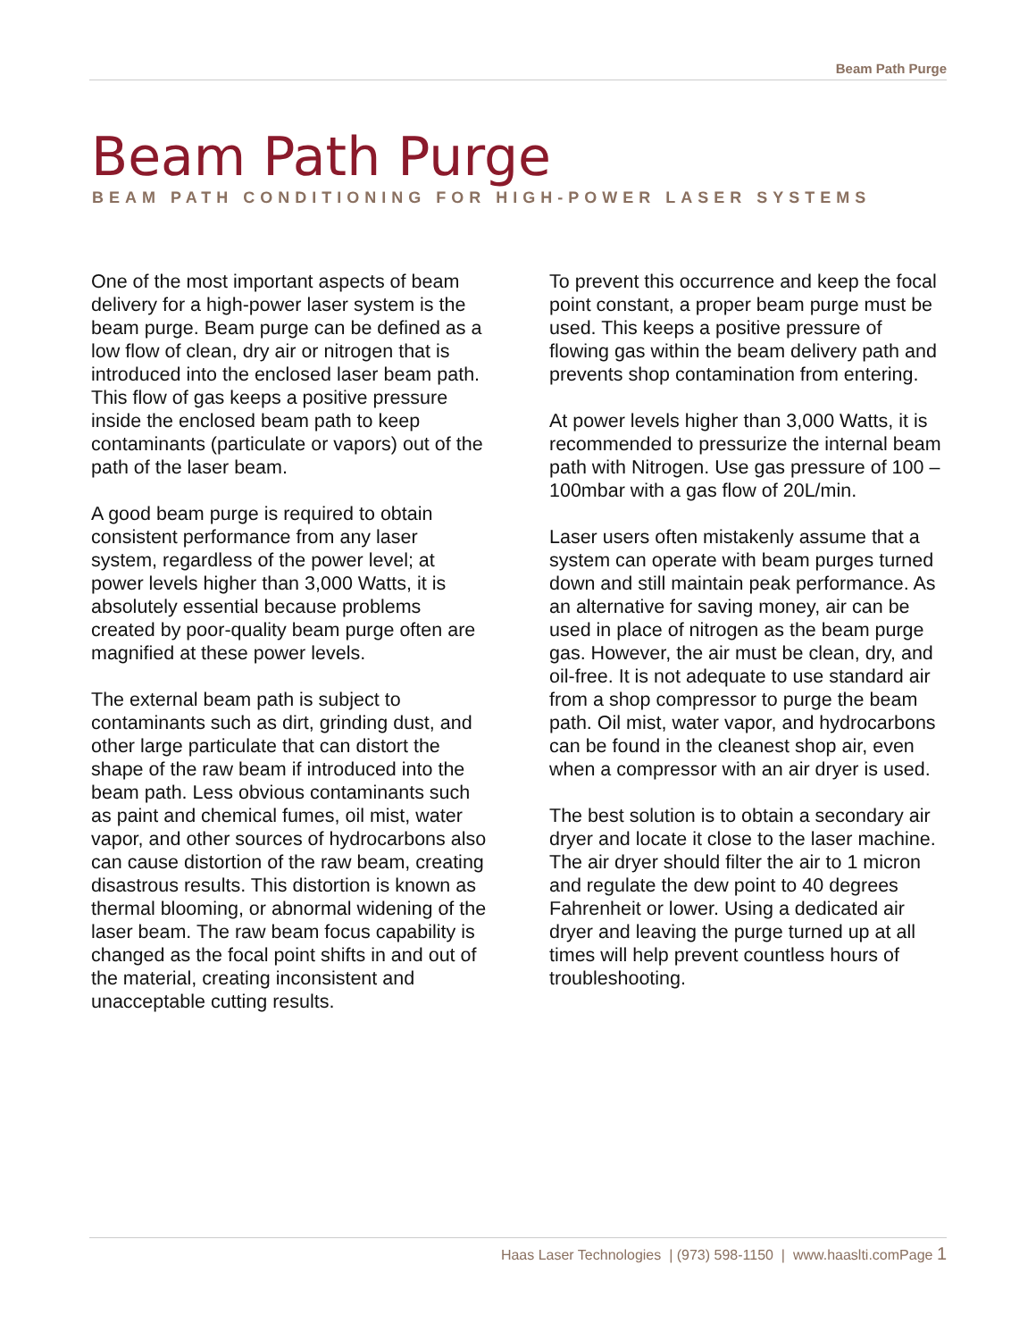Beam Path Purge
Beam Path Purge
BEAM PATH CONDITIONING FOR HIGH-POWER LASER SYSTEMS
One of the most important aspects of beam delivery for a high-power laser system is the beam purge. Beam purge can be defined as a low flow of clean, dry air or nitrogen that is introduced into the enclosed laser beam path. This flow of gas keeps a positive pressure inside the enclosed beam path to keep contaminants (particulate or vapors) out of the path of the laser beam.
A good beam purge is required to obtain consistent performance from any laser system, regardless of the power level; at power levels higher than 3,000 Watts, it is absolutely essential because problems created by poor-quality beam purge often are magnified at these power levels.
The external beam path is subject to contaminants such as dirt, grinding dust, and other large particulate that can distort the shape of the raw beam if introduced into the beam path. Less obvious contaminants such as paint and chemical fumes, oil mist, water vapor, and other sources of hydrocarbons also can cause distortion of the raw beam, creating disastrous results. This distortion is known as thermal blooming, or abnormal widening of the laser beam. The raw beam focus capability is changed as the focal point shifts in and out of the material, creating inconsistent and unacceptable cutting results.
To prevent this occurrence and keep the focal point constant, a proper beam purge must be used. This keeps a positive pressure of flowing gas within the beam delivery path and prevents shop contamination from entering.
At power levels higher than 3,000 Watts, it is recommended to pressurize the internal beam path with Nitrogen. Use gas pressure of 100 – 100mbar with a gas flow of 20L/min.
Laser users often mistakenly assume that a system can operate with beam purges turned down and still maintain peak performance. As an alternative for saving money, air can be used in place of nitrogen as the beam purge gas. However, the air must be clean, dry, and oil-free. It is not adequate to use standard air from a shop compressor to purge the beam path. Oil mist, water vapor, and hydrocarbons can be found in the cleanest shop air, even when a compressor with an air dryer is used.
The best solution is to obtain a secondary air dryer and locate it close to the laser machine. The air dryer should filter the air to 1 micron and regulate the dew point to 40 degrees Fahrenheit or lower. Using a dedicated air dryer and leaving the purge turned up at all times will help prevent countless hours of troubleshooting.
Haas Laser Technologies | (973) 598-1150 | www.haaslti.comPage 1